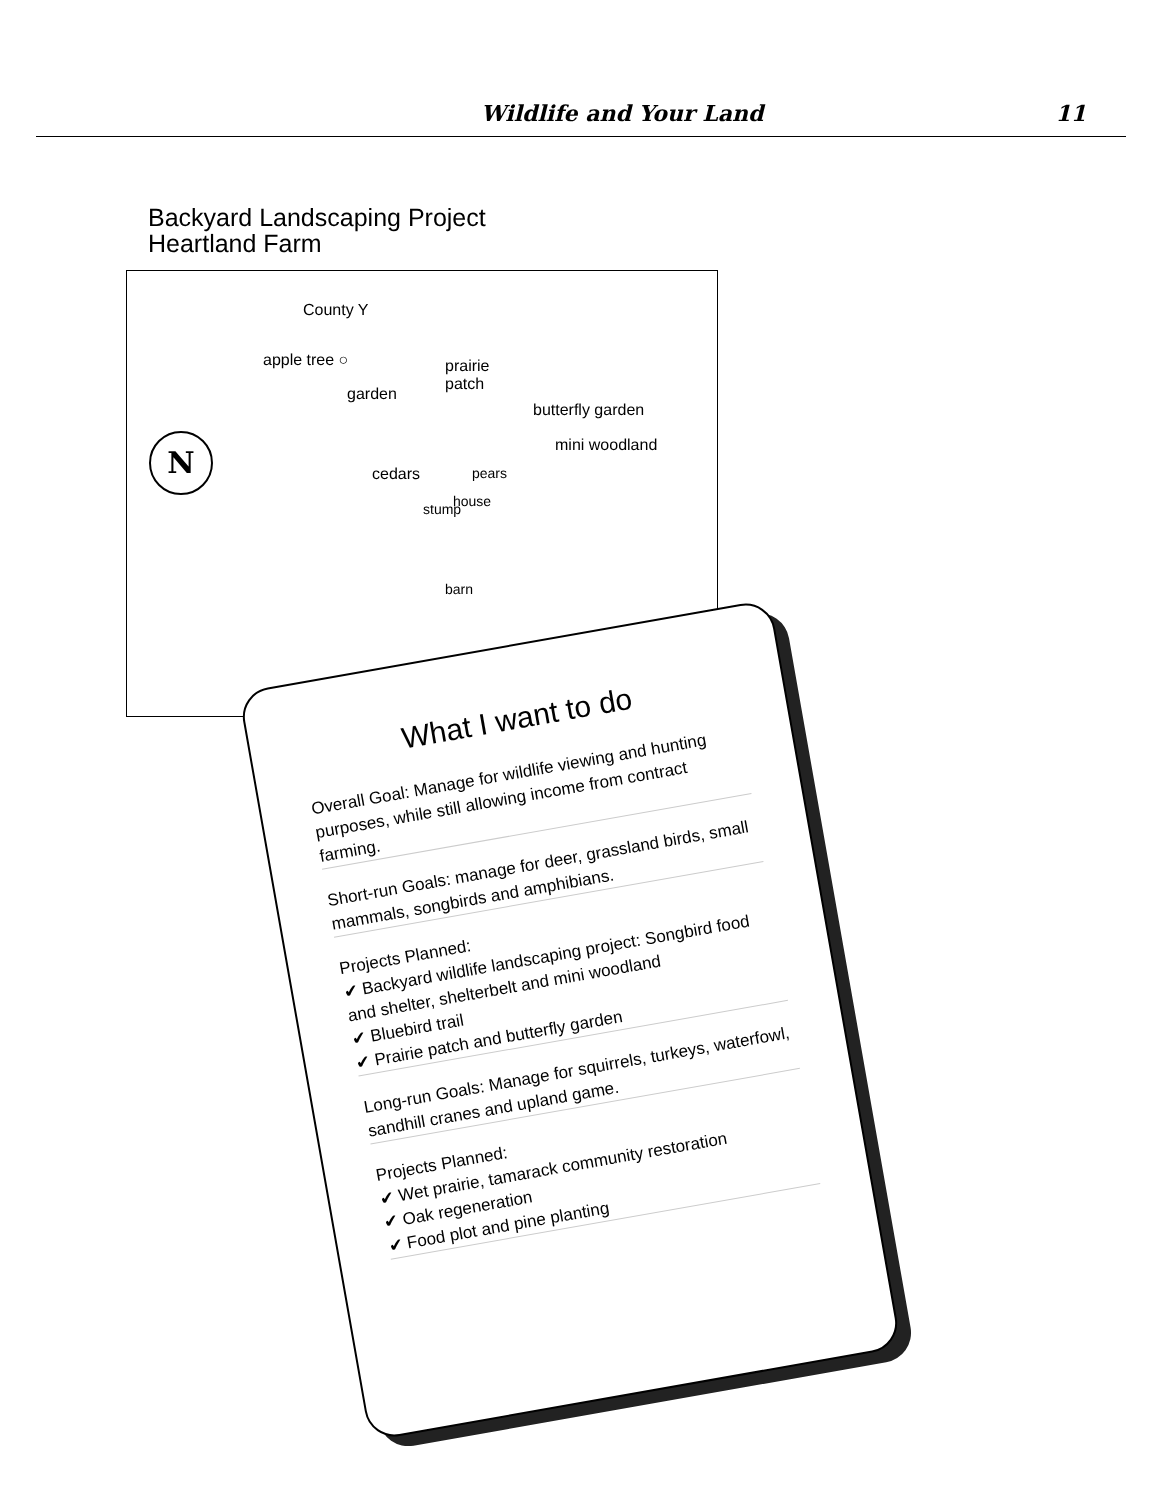Wildlife and Your Land 11
Backyard Landscaping Project
Heartland Farm
County Y
apple tree ○
garden
prairie
patch
butterfly garden
mini woodland
N
cedars pears
house
stump
barn
What I want to do
Overall Goal: Manage for wildlife viewing and hunting purposes, while still allowing income from contract farming.
Short-run Goals: manage for deer, grassland birds, small mammals, songbirds and amphibians.
Projects Planned:
✔ Backyard wildlife landscaping project: Songbird food and shelter, shelterbelt and mini woodland
✔ Bluebird trail
✔ Prairie patch and butterfly garden
Long-run Goals: Manage for squirrels, turkeys, waterfowl, sandhill cranes and upland game.
Projects Planned:
✔ Wet prairie, tamarack community restoration
✔ Oak regeneration
✔ Food plot and pine planting